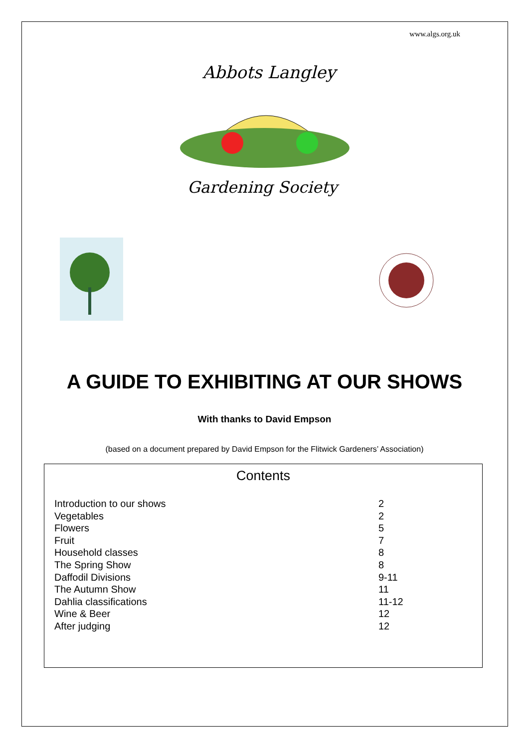www.algs.org.uk
Abbots Langley
Gardening Society
A GUIDE TO EXHIBITING AT OUR SHOWS
With thanks to David Empson
(based on a document prepared by David Empson for the Flitwick Gardeners’ Association)
Contents
| Introduction to our shows | 2 |
| Vegetables | 2 |
| Flowers | 5 |
| Fruit | 7 |
| Household classes | 8 |
| The Spring Show | 8 |
| Daffodil Divisions | 9-11 |
| The Autumn Show | 11 |
| Dahlia classifications | 11-12 |
| Wine & Beer | 12 |
| After judging | 12 |